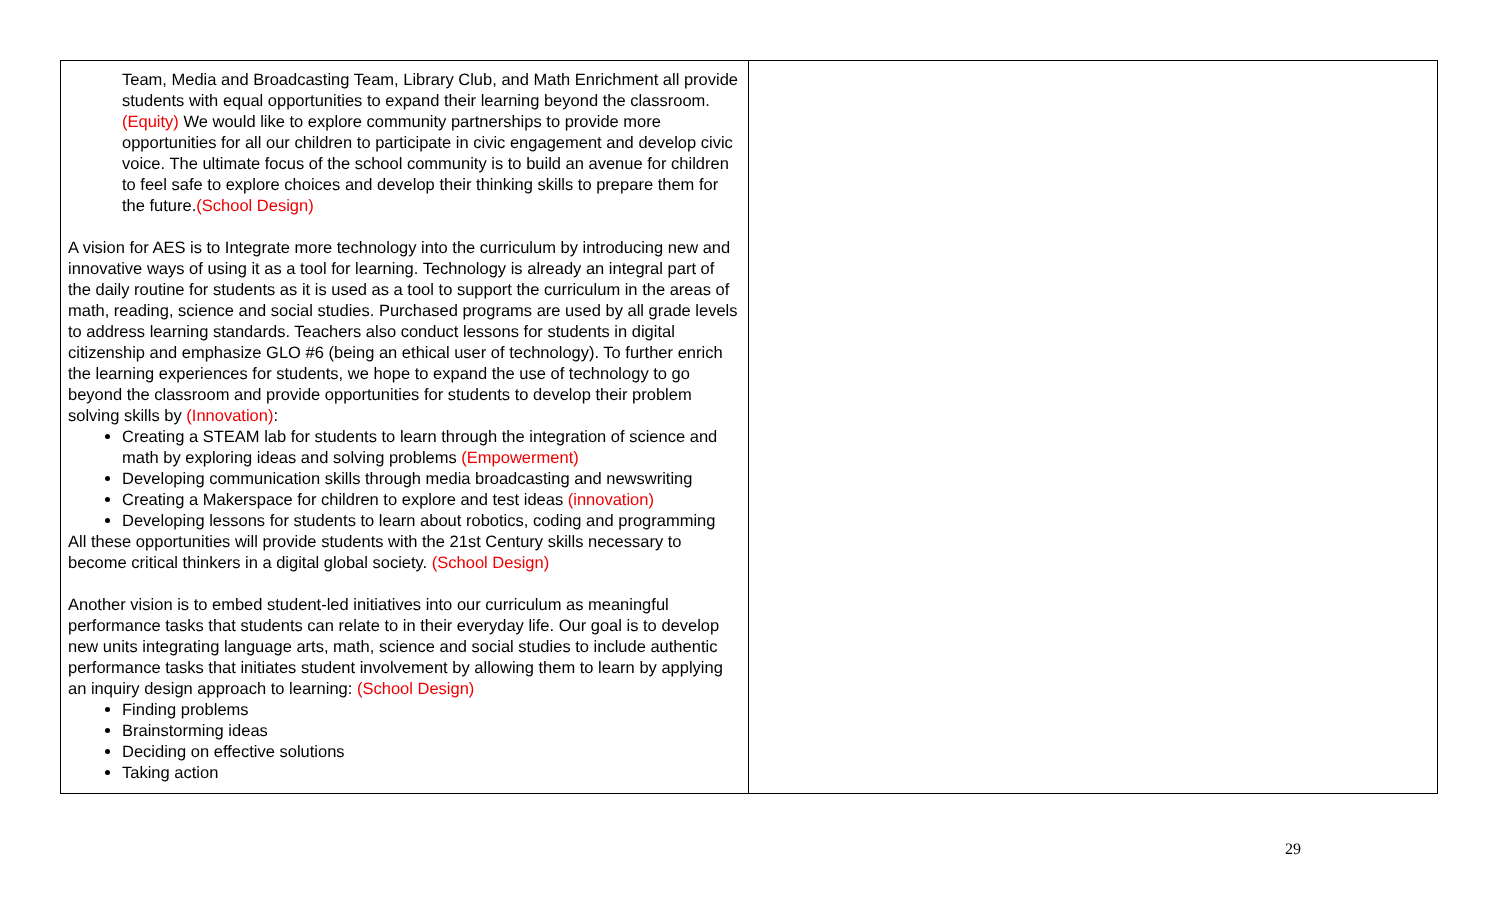| Team, Media and Broadcasting Team, Library Club, and Math Enrichment all provide students with equal opportunities to expand their learning beyond the classroom. (Equity) We would like to explore community partnerships to provide more opportunities for all our children to participate in civic engagement and develop civic voice. The ultimate focus of the school community is to build an avenue for children to feel safe to explore choices and develop their thinking skills to prepare them for the future. (School Design) A vision for AES is to Integrate more technology into the curriculum by introducing new and innovative ways of using it as a tool for learning. Technology is already an integral part of the daily routine for students as it is used as a tool to support the curriculum in the areas of math, reading, science and social studies. Purchased programs are used by all grade levels to address learning standards. Teachers also conduct lessons for students in digital citizenship and emphasize GLO #6 (being an ethical user of technology). To further enrich the learning experiences for students, we hope to expand the use of technology to go beyond the classroom and provide opportunities for students to develop their problem solving skills by (Innovation) : Creating a STEAM lab for students to learn through the integration of science and math by exploring ideas and solving problems (Empowerment) Developing communication skills through media broadcasting and newswriting Creating a Makerspace for children to explore and test ideas (innovation) Developing lessons for students to learn about robotics, coding and programming All these opportunities will provide students with the 21st Century skills necessary to become critical thinkers in a digital global society. (School Design) Another vision is to embed student-led initiatives into our curriculum as meaningful performance tasks that students can relate to in their everyday life. Our goal is to develop new units integrating language arts, math, science and social studies to include authentic performance tasks that initiates student involvement by allowing them to learn by applying an inquiry design approach to learning: (School Design) Finding problems Brainstorming ideas Deciding on effective solutions Taking action | |
29